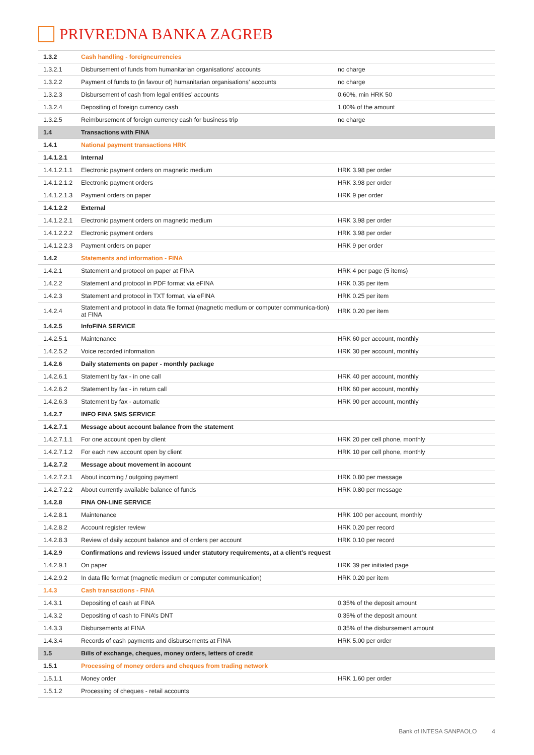PRIVREDNA BANKA ZAGREB
| 1.3.2 | Cash handling - foreigncurrencies | |
| 1.3.2.1 | Disbursement of funds from humanitarian organisations’ accounts | no charge |
| 1.3.2.2 | Payment of funds to (in favour of) humanitarian organisations’ accounts | no charge |
| 1.3.2.3 | Disbursement of cash from legal entities’ accounts | 0.60%, min HRK 50 |
| 1.3.2.4 | Depositing of foreign currency cash | 1.00% of the amount |
| 1.3.2.5 | Reimbursement of foreign currency cash for business trip | no charge |
| 1.4 | Transactions with FINA | |
| 1.4.1 | National payment transactions HRK | |
| 1.4.1.2.1 | Internal | |
| 1.4.1.2.1.1 | Electronic payment orders on magnetic medium | HRK 3.98 per order |
| 1.4.1.2.1.2 | Electronic payment orders | HRK 3.98 per order |
| 1.4.1.2.1.3 | Payment orders on paper | HRK 9 per order |
| 1.4.1.2.2 | External | |
| 1.4.1.2.2.1 | Electronic payment orders on magnetic medium | HRK 3.98 per order |
| 1.4.1.2.2.2 | Electronic payment orders | HRK 3.98 per order |
| 1.4.1.2.2.3 | Payment orders on paper | HRK 9 per order |
| 1.4.2 | Statements and information - FINA | |
| 1.4.2.1 | Statement and protocol on paper at FINA | HRK 4 per page (5 items) |
| 1.4.2.2 | Statement and protocol in PDF format via eFINA | HRK 0.35 per item |
| 1.4.2.3 | Statement and protocol in TXT format, via eFINA | HRK 0.25 per item |
| 1.4.2.4 | Statement and protocol in data file format (magnetic medium or computer communica-tion) at FINA | HRK 0.20 per item |
| 1.4.2.5 | InfoFINA SERVICE | |
| 1.4.2.5.1 | Maintenance | HRK 60 per account, monthly |
| 1.4.2.5.2 | Voice recorded information | HRK 30 per account, monthly |
| 1.4.2.6 | Daily statements on paper - monthly package | |
| 1.4.2.6.1 | Statement by fax - in one call | HRK 40 per account, monthly |
| 1.4.2.6.2 | Statement by fax - in return call | HRK 60 per account, monthly |
| 1.4.2.6.3 | Statement by fax - automatic | HRK 90 per account, monthly |
| 1.4.2.7 | INFO FINA SMS SERVICE | |
| 1.4.2.7.1 | Message about account balance from the statement | |
| 1.4.2.7.1.1 | For one account open by client | HRK 20 per cell phone, monthly |
| 1.4.2.7.1.2 | For each new account open by client | HRK 10 per cell phone, monthly |
| 1.4.2.7.2 | Message about movement in account | |
| 1.4.2.7.2.1 | About incoming / outgoing payment | HRK 0.80 per message |
| 1.4.2.7.2.2 | About currently available balance of funds | HRK 0.80 per message |
| 1.4.2.8 | FINA ON-LINE SERVICE | |
| 1.4.2.8.1 | Maintenance | HRK 100 per account, monthly |
| 1.4.2.8.2 | Account register review | HRK 0.20 per record |
| 1.4.2.8.3 | Review of daily account balance and of orders per account | HRK 0.10 per record |
| 1.4.2.9 | Confirmations and reviews issued under statutory requirements, at a client’s request | |
| 1.4.2.9.1 | On paper | HRK 39 per initiated page |
| 1.4.2.9.2 | In data file format (magnetic medium or computer communication) | HRK 0.20 per item |
| 1.4.3 | Cash transactions - FINA | |
| 1.4.3.1 | Depositing of cash at FINA | 0.35% of the deposit amount |
| 1.4.3.2 | Depositing of cash to FINA’s DNT | 0.35% of the deposit amount |
| 1.4.3.3 | Disbursements at FINA | 0.35% of the disbursement amount |
| 1.4.3.4 | Records of cash payments and disbursements at FINA | HRK 5.00 per order |
| 1.5 | Bills of exchange, cheques, money orders, letters of credit | |
| 1.5.1 | Processing of money orders and cheques from trading network | |
| 1.5.1.1 | Money order | HRK 1.60 per order |
| 1.5.1.2 | Processing of cheques - retail accounts | |
Bank of INTESA SANPAOLO 4